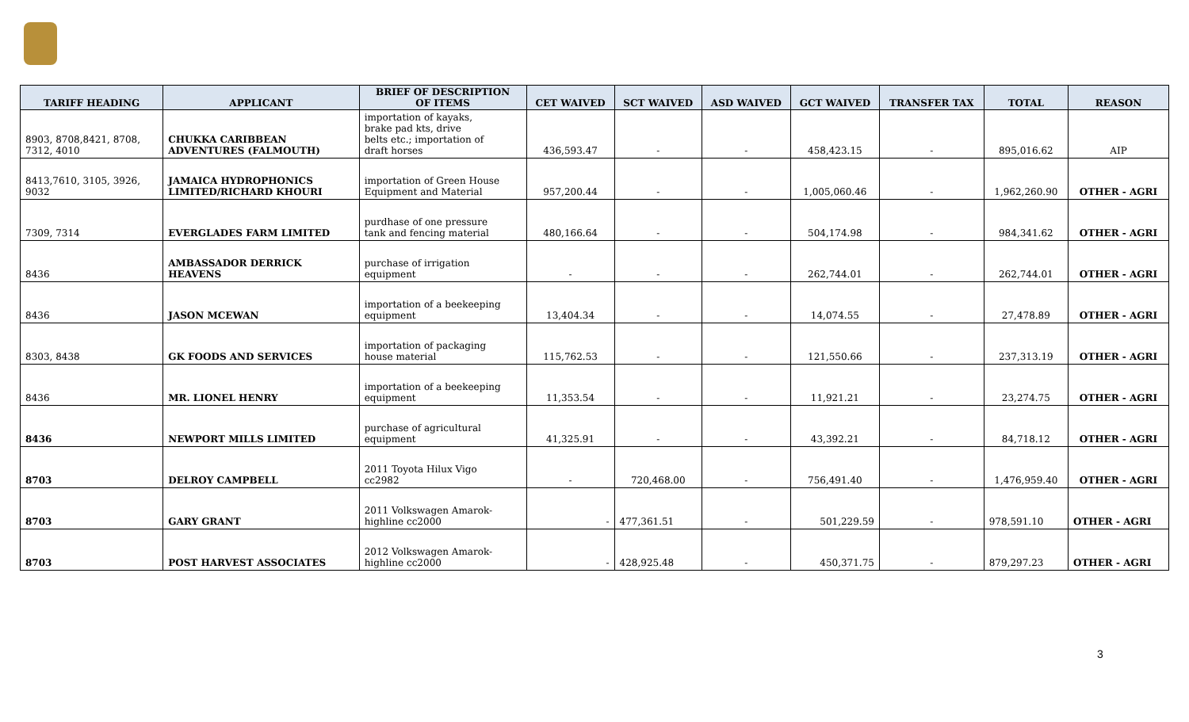| TARIFF HEADING | APPLICANT | BRIEF OF DESCRIPTION OF ITEMS | CET WAIVED | SCT WAIVED | ASD WAIVED | GCT WAIVED | TRANSFER TAX | TOTAL | REASON |
| --- | --- | --- | --- | --- | --- | --- | --- | --- | --- |
| 8903, 8708,8421, 8708, 7312, 4010 | CHUKKA CARIBBEAN ADVENTURES (FALMOUTH) | importation of kayaks, brake pad kts, drive belts etc.; importation of draft horses | 436,593.47 | - | - | 458,423.15 | - | 895,016.62 | AIP |
| 8413,7610, 3105, 3926, 9032 | JAMAICA HYDROPHONICS LIMITED/RICHARD KHOURI | importation of Green House Equipment and Material | 957,200.44 | - | - | 1,005,060.46 | - | 1,962,260.90 | OTHER - AGRI |
| 7309, 7314 | EVERGLADES FARM LIMITED | purdhase of one pressure tank and fencing material | 480,166.64 | - | - | 504,174.98 | - | 984,341.62 | OTHER - AGRI |
| 8436 | AMBASSADOR DERRICK HEAVENS | purchase of irrigation equipment | - | - | - | 262,744.01 | - | 262,744.01 | OTHER - AGRI |
| 8436 | JASON MCEWAN | importation of a beekeeping equipment | 13,404.34 | - | - | 14,074.55 | - | 27,478.89 | OTHER - AGRI |
| 8303, 8438 | GK FOODS AND SERVICES | importation of packaging house material | 115,762.53 | - | - | 121,550.66 | - | 237,313.19 | OTHER - AGRI |
| 8436 | MR. LIONEL HENRY | importation of a beekeeping equipment | 11,353.54 | - | - | 11,921.21 | - | 23,274.75 | OTHER - AGRI |
| 8436 | NEWPORT MILLS LIMITED | purchase of agricultural equipment | 41,325.91 | - | - | 43,392.21 | - | 84,718.12 | OTHER - AGRI |
| 8703 | DELROY CAMPBELL | 2011 Toyota Hilux Vigo cc2982 | - | 720,468.00 | - | 756,491.40 | - | 1,476,959.40 | OTHER - AGRI |
| 8703 | GARY GRANT | 2011 Volkswagen Amarok- highline cc2000 | - | 477,361.51 | - | 501,229.59 | - | 978,591.10 | OTHER - AGRI |
| 8703 | POST HARVEST ASSOCIATES | 2012 Volkswagen Amarok- highline cc2000 | - | 428,925.48 | - | 450,371.75 | - | 879,297.23 | OTHER - AGRI |
3